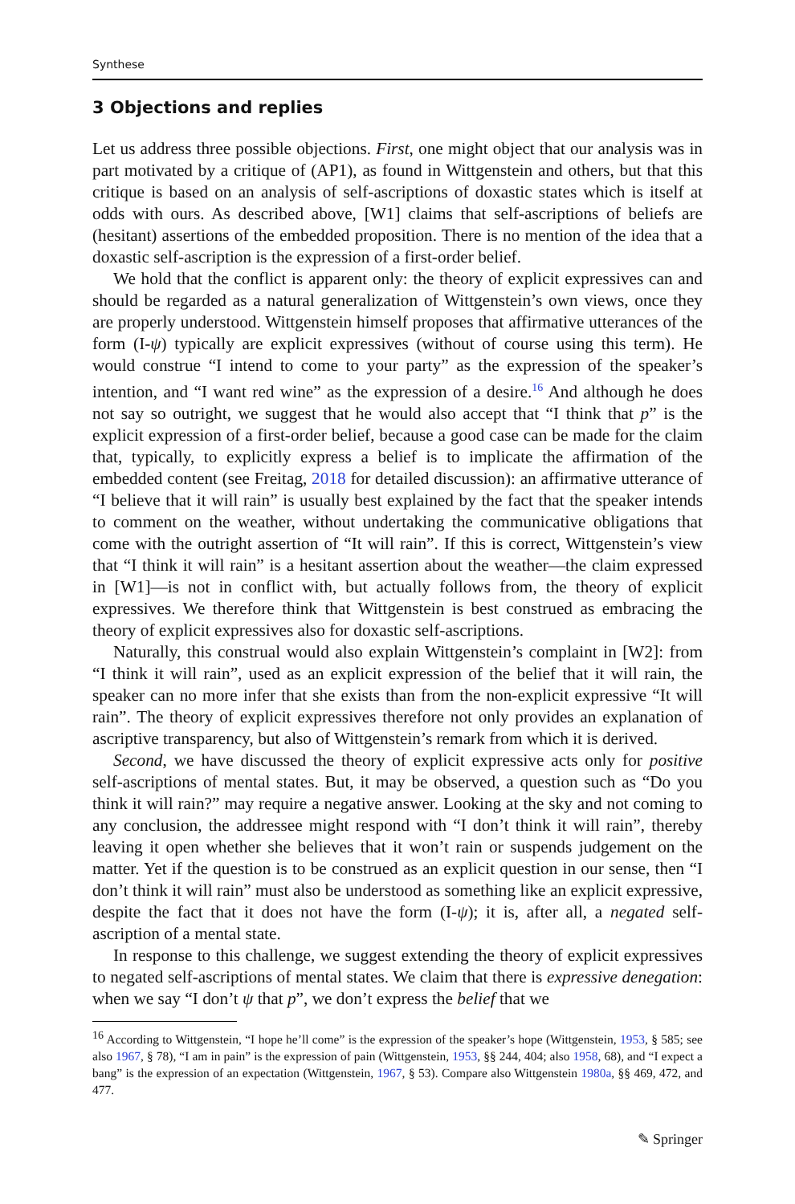Synthese
3 Objections and replies
Let us address three possible objections. First, one might object that our analysis was in part motivated by a critique of (AP1), as found in Wittgenstein and others, but that this critique is based on an analysis of self-ascriptions of doxastic states which is itself at odds with ours. As described above, [W1] claims that self-ascriptions of beliefs are (hesitant) assertions of the embedded proposition. There is no mention of the idea that a doxastic self-ascription is the expression of a first-order belief.
We hold that the conflict is apparent only: the theory of explicit expressives can and should be regarded as a natural generalization of Wittgenstein’s own views, once they are properly understood. Wittgenstein himself proposes that affirmative utterances of the form (I-ψ) typically are explicit expressives (without of course using this term). He would construe “I intend to come to your party” as the expression of the speaker’s intention, and “I want red wine” as the expression of a desire.<sup>16</sup> And although he does not say so outright, we suggest that he would also accept that “I think that p” is the explicit expression of a first-order belief, because a good case can be made for the claim that, typically, to explicitly express a belief is to implicate the affirmation of the embedded content (see Freitag, 2018 for detailed discussion): an affirmative utterance of “I believe that it will rain” is usually best explained by the fact that the speaker intends to comment on the weather, without undertaking the communicative obligations that come with the outright assertion of “It will rain”. If this is correct, Wittgenstein’s view that “I think it will rain” is a hesitant assertion about the weather—the claim expressed in [W1]—is not in conflict with, but actually follows from, the theory of explicit expressives. We therefore think that Wittgenstein is best construed as embracing the theory of explicit expressives also for doxastic self-ascriptions.
Naturally, this construal would also explain Wittgenstein’s complaint in [W2]: from “I think it will rain”, used as an explicit expression of the belief that it will rain, the speaker can no more infer that she exists than from the non-explicit expressive “It will rain”. The theory of explicit expressives therefore not only provides an explanation of ascriptive transparency, but also of Wittgenstein’s remark from which it is derived.
Second, we have discussed the theory of explicit expressive acts only for positive self-ascriptions of mental states. But, it may be observed, a question such as “Do you think it will rain?” may require a negative answer. Looking at the sky and not coming to any conclusion, the addressee might respond with “I don’t think it will rain”, thereby leaving it open whether she believes that it won’t rain or suspends judgement on the matter. Yet if the question is to be construed as an explicit question in our sense, then “I don’t think it will rain” must also be understood as something like an explicit expressive, despite the fact that it does not have the form (I-ψ); it is, after all, a negated self-ascription of a mental state.
In response to this challenge, we suggest extending the theory of explicit expressives to negated self-ascriptions of mental states. We claim that there is expressive denegation: when we say “I don’t ψ that p”, we don’t express the belief that we
<sup>16</sup> According to Wittgenstein, “I hope he’ll come” is the expression of the speaker’s hope (Wittgenstein, 1953, § 585; see also 1967, § 78), “I am in pain” is the expression of pain (Wittgenstein, 1953, §§ 244, 404; also 1958, 68), and “I expect a bang” is the expression of an expectation (Wittgenstein, 1967, § 53). Compare also Wittgenstein 1980a, §§ 469, 472, and 477.
✎ Springer